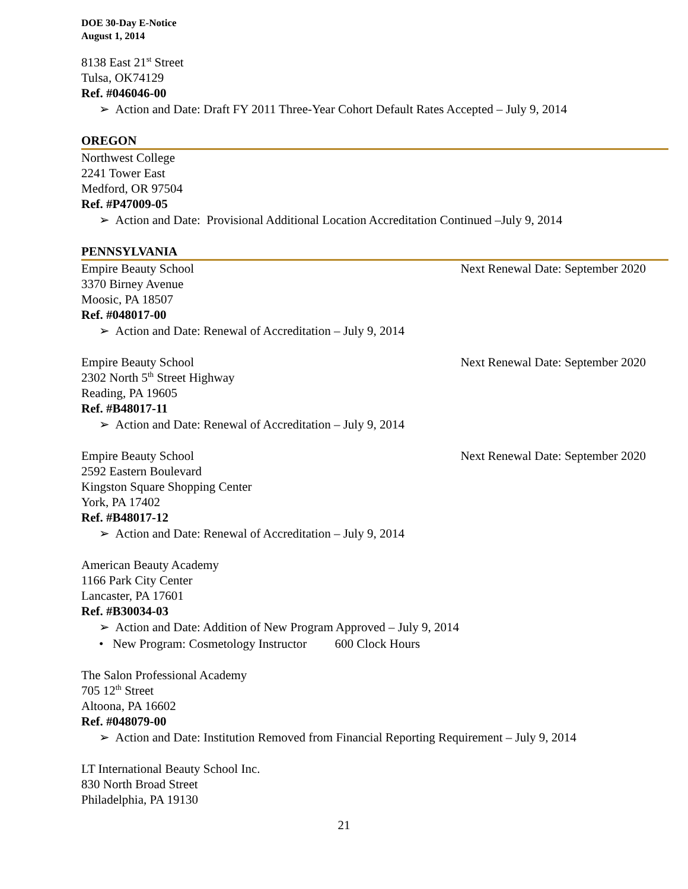DOE 30-Day E-Notice
August 1, 2014
8138 East 21<sup>st</sup> Street
Tulsa, OK74129
Ref. #046046-00
➢ Action and Date: Draft FY 2011 Three-Year Cohort Default Rates Accepted – July 9, 2014
OREGON
Northwest College
2241 Tower East
Medford, OR 97504
Ref. #P47009-05
➢ Action and Date: Provisional Additional Location Accreditation Continued –July 9, 2014
PENNSYLVANIA
Empire Beauty School Next Renewal Date: September 2020
3370 Birney Avenue
Moosic, PA 18507
Ref. #048017-00
➢ Action and Date: Renewal of Accreditation – July 9, 2014
Empire Beauty School Next Renewal Date: September 2020
2302 North 5<sup>th</sup> Street Highway
Reading, PA 19605
Ref. #B48017-11
➢ Action and Date: Renewal of Accreditation – July 9, 2014
Empire Beauty School Next Renewal Date: September 2020
2592 Eastern Boulevard
Kingston Square Shopping Center
York, PA 17402
Ref. #B48017-12
➢ Action and Date: Renewal of Accreditation – July 9, 2014
American Beauty Academy
1166 Park City Center
Lancaster, PA 17601
Ref. #B30034-03
➢ Action and Date: Addition of New Program Approved – July 9, 2014
• New Program: Cosmetology Instructor 600 Clock Hours
The Salon Professional Academy
705 12<sup>th</sup> Street
Altoona, PA 16602
Ref. #048079-00
➢ Action and Date: Institution Removed from Financial Reporting Requirement – July 9, 2014
LT International Beauty School Inc.
830 North Broad Street
Philadelphia, PA 19130
21